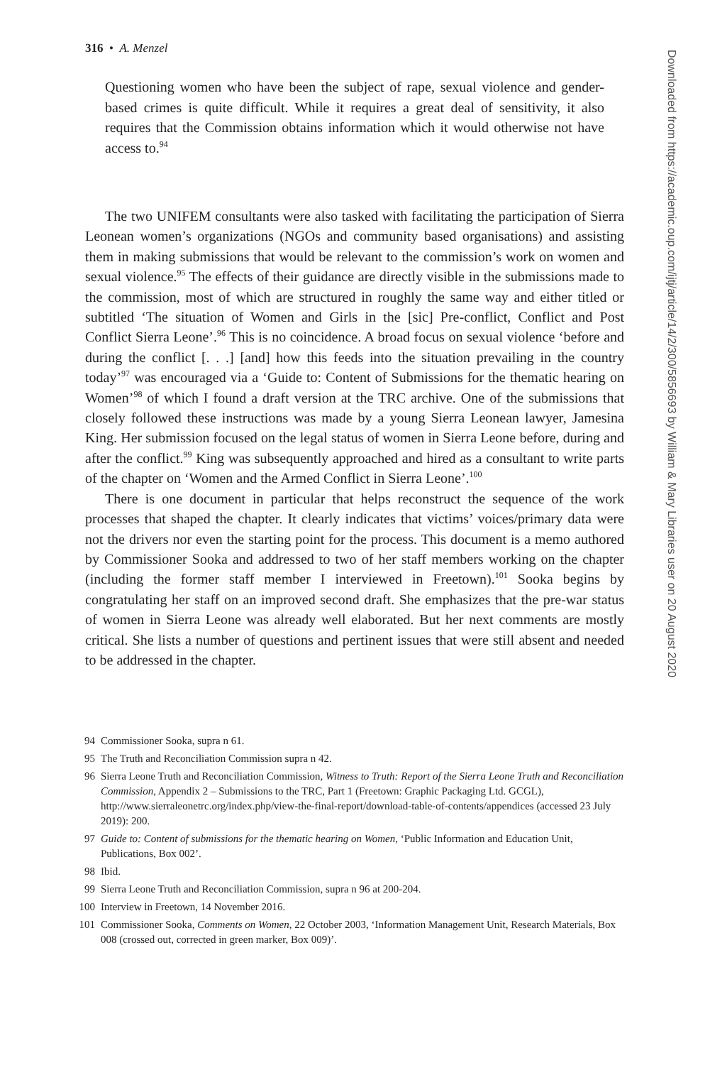316 • A. Menzel
Questioning women who have been the subject of rape, sexual violence and gender-based crimes is quite difficult. While it requires a great deal of sensitivity, it also requires that the Commission obtains information which it would otherwise not have access to.<sup>94</sup>
The two UNIFEM consultants were also tasked with facilitating the participation of Sierra Leonean women’s organizations (NGOs and community based organisations) and assisting them in making submissions that would be relevant to the commission’s work on women and sexual violence.<sup>95</sup> The effects of their guidance are directly visible in the submissions made to the commission, most of which are structured in roughly the same way and either titled or subtitled ‘The situation of Women and Girls in the [sic] Pre-conflict, Conflict and Post Conflict Sierra Leone’.<sup>96</sup> This is no coincidence. A broad focus on sexual violence ‘before and during the conflict [. . .] [and] how this feeds into the situation prevailing in the country today’<sup>97</sup> was encouraged via a ‘Guide to: Content of Submissions for the thematic hearing on Women’<sup>98</sup> of which I found a draft version at the TRC archive. One of the submissions that closely followed these instructions was made by a young Sierra Leonean lawyer, Jamesina King. Her submission focused on the legal status of women in Sierra Leone before, during and after the conflict.<sup>99</sup> King was subsequently approached and hired as a consultant to write parts of the chapter on ‘Women and the Armed Conflict in Sierra Leone’.<sup>100</sup>
There is one document in particular that helps reconstruct the sequence of the work processes that shaped the chapter. It clearly indicates that victims’ voices/primary data were not the drivers nor even the starting point for the process. This document is a memo authored by Commissioner Sooka and addressed to two of her staff members working on the chapter (including the former staff member I interviewed in Freetown).<sup>101</sup> Sooka begins by congratulating her staff on an improved second draft. She emphasizes that the pre-war status of women in Sierra Leone was already well elaborated. But her next comments are mostly critical. She lists a number of questions and pertinent issues that were still absent and needed to be addressed in the chapter.
94 Commissioner Sooka, supra n 61.
95 The Truth and Reconciliation Commission supra n 42.
96 Sierra Leone Truth and Reconciliation Commission, Witness to Truth: Report of the Sierra Leone Truth and Reconciliation Commission, Appendix 2 – Submissions to the TRC, Part 1 (Freetown: Graphic Packaging Ltd. GCGL), http://www.sierraleonetrc.org/index.php/view-the-final-report/download-table-of-contents/appendices (accessed 23 July 2019): 200.
97 Guide to: Content of submissions for the thematic hearing on Women, ‘Public Information and Education Unit, Publications, Box 002’.
98 Ibid.
99 Sierra Leone Truth and Reconciliation Commission, supra n 96 at 200-204.
100 Interview in Freetown, 14 November 2016.
101 Commissioner Sooka, Comments on Women, 22 October 2003, ‘Information Management Unit, Research Materials, Box 008 (crossed out, corrected in green marker, Box 009)’.
Downloaded from https://academic.oup.com/ijtj/article/14/2/300/5856693 by William & Mary Libraries user on 20 August 2020